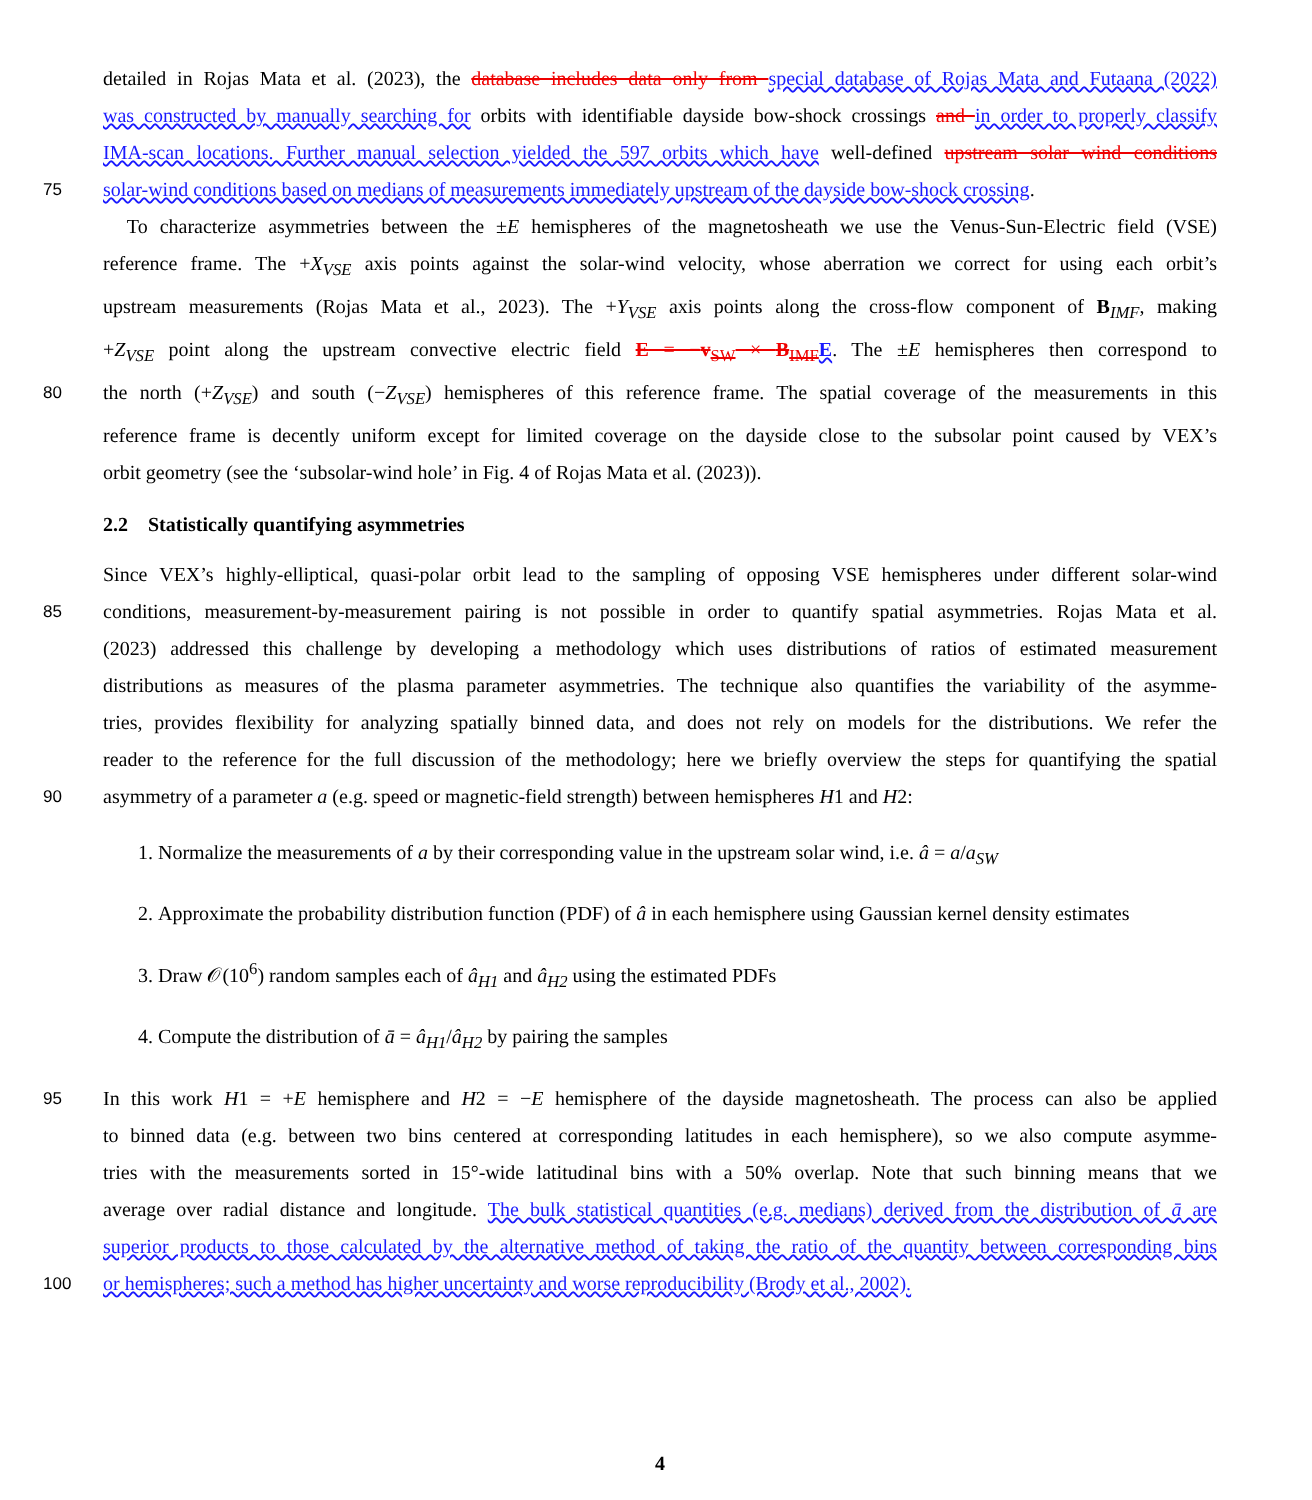detailed in Rojas Mata et al. (2023), the database includes data only from special database of Rojas Mata and Futaana (2022)
was constructed by manually searching for orbits with identifiable dayside bow-shock crossings and in order to properly classify
IMA-scan locations. Further manual selection yielded the 597 orbits which have well-defined upstream solar wind conditions
75 solar-wind conditions based on medians of measurements immediately upstream of the dayside bow-shock crossing.
To characterize asymmetries between the ±E hemispheres of the magnetosheath we use the Venus-Sun-Electric field (VSE)
reference frame. The +X<sub>VSE</sub> axis points against the solar-wind velocity, whose aberration we correct for using each orbit’s
upstream measurements (Rojas Mata et al., 2023). The +Y<sub>VSE</sub> axis points along the cross-flow component of B<sub>IMF</sub>, making
+Z<sub>VSE</sub> point along the upstream convective electric field E = −v<sub>SW</sub> × B<sub>IMF</sub> E. The ±E hemispheres then correspond to
80 the north (+Z<sub>VSE</sub>) and south (−Z<sub>VSE</sub>) hemispheres of this reference frame. The spatial coverage of the measurements in this
reference frame is decently uniform except for limited coverage on the dayside close to the subsolar point caused by VEX’s
orbit geometry (see the ‘subsolar-wind hole’ in Fig. 4 of Rojas Mata et al. (2023)).
2.2 Statistically quantifying asymmetries
Since VEX’s highly-elliptical, quasi-polar orbit lead to the sampling of opposing VSE hemispheres under different solar-wind
85 conditions, measurement-by-measurement pairing is not possible in order to quantify spatial asymmetries. Rojas Mata et al.
(2023) addressed this challenge by developing a methodology which uses distributions of ratios of estimated measurement
distributions as measures of the plasma parameter asymmetries. The technique also quantifies the variability of the asymme-
tries, provides flexibility for analyzing spatially binned data, and does not rely on models for the distributions. We refer the
reader to the reference for the full discussion of the methodology; here we briefly overview the steps for quantifying the spatial
90 asymmetry of a parameter a (e.g. speed or magnetic-field strength) between hemispheres H1 and H2:
1. Normalize the measurements of a by their corresponding value in the upstream solar wind, i.e. â = a/a<sub>SW</sub>
2. Approximate the probability distribution function (PDF) of â in each hemisphere using Gaussian kernel density estimates
3. Draw 𝒪(10<sup>6</sup>) random samples each of â<sub>H1</sub> and â<sub>H2</sub> using the estimated PDFs
4. Compute the distribution of ā = â<sub>H1</sub>/â<sub>H2</sub> by pairing the samples
95 In this work H1 = +E hemisphere and H2 = −E hemisphere of the dayside magnetosheath. The process can also be applied
to binned data (e.g. between two bins centered at corresponding latitudes in each hemisphere), so we also compute asymme-
tries with the measurements sorted in 15°-wide latitudinal bins with a 50% overlap. Note that such binning means that we
average over radial distance and longitude. The bulk statistical quantities (e.g. medians) derived from the distribution of ā are
superior products to those calculated by the alternative method of taking the ratio of the quantity between corresponding bins
100 or hemispheres; such a method has higher uncertainty and worse reproducibility (Brody et al., 2002).
4